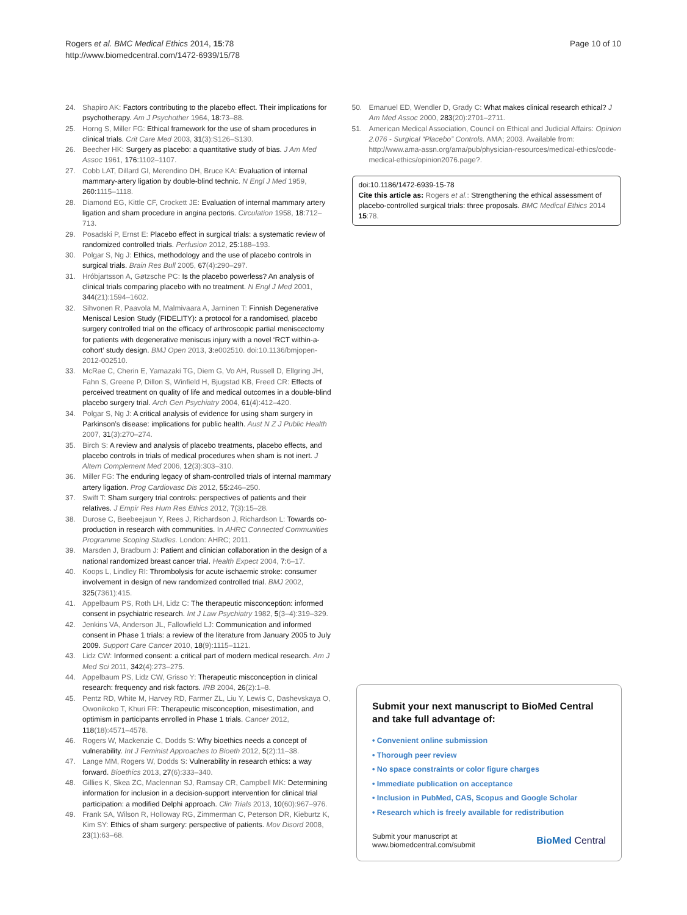Rogers et al. BMC Medical Ethics 2014, 15:78
http://www.biomedcentral.com/1472-6939/15/78
Page 10 of 10
24. Shapiro AK: Factors contributing to the placebo effect. Their implications for psychotherapy. Am J Psychother 1964, 18: 73–88.
25. Horng S, Miller FG: Ethical framework for the use of sham procedures in clinical trials. Crit Care Med 2003, 31(3):S126–S130.
26. Beecher HK: Surgery as placebo: a quantitative study of bias. J Am Med Assoc 1961, 176: 1102–1107.
27. Cobb LAT, Dillard GI, Merendino DH, Bruce KA: Evaluation of internal mammary-artery ligation by double-blind technic. N Engl J Med 1959, 260: 1115–1118.
28. Diamond EG, Kittle CF, Crockett JE: Evaluation of internal mammary artery ligation and sham procedure in angina pectoris. Circulation 1958, 18: 712–713.
29. Posadski P, Ernst E: Placebo effect in surgical trials: a systematic review of randomized controlled trials. Perfusion 2012, 25: 188–193.
30. Polgar S, Ng J: Ethics, methodology and the use of placebo controls in surgical trials. Brain Res Bull 2005, 67(4):290–297.
31. Hróbjartsson A, Gøtzsche PC: Is the placebo powerless? An analysis of clinical trials comparing placebo with no treatment. N Engl J Med 2001, 344(21):1594–1602.
32. Sihvonen R, Paavola M, Malmivaara A, Jarninen T: Finnish Degenerative Meniscal Lesion Study (FIDELITY): a protocol for a randomised, placebo surgery controlled trial on the efficacy of arthroscopic partial meniscectomy for patients with degenerative meniscus injury with a novel ‘RCT within-a-cohort’ study design. BMJ Open 2013, 3: e002510. doi:10.1136/bmjopen-2012-002510.
33. McRae C, Cherin E, Yamazaki TG, Diem G, Vo AH, Russell D, Ellgring JH, Fahn S, Greene P, Dillon S, Winfield H, Bjugstad KB, Freed CR: Effects of perceived treatment on quality of life and medical outcomes in a double-blind placebo surgery trial. Arch Gen Psychiatry 2004, 61(4):412–420.
34. Polgar S, Ng J: A critical analysis of evidence for using sham surgery in Parkinson’s disease: implications for public health. Aust N Z J Public Health 2007, 31(3):270–274.
35. Birch S: A review and analysis of placebo treatments, placebo effects, and placebo controls in trials of medical procedures when sham is not inert. J Altern Complement Med 2006, 12(3):303–310.
36. Miller FG: The enduring legacy of sham-controlled trials of internal mammary artery ligation. Prog Cardiovasc Dis 2012, 55: 246–250.
37. Swift T: Sham surgery trial controls: perspectives of patients and their relatives. J Empir Res Hum Res Ethics 2012, 7(3):15–28.
38. Durose C, Beebeejaun Y, Rees J, Richardson J, Richardson L: Towards co-production in research with communities. In AHRC Connected Communities Programme Scoping Studies. London: AHRC; 2011.
39. Marsden J, Bradburn J: Patient and clinician collaboration in the design of a national randomized breast cancer trial. Health Expect 2004, 7: 6–17.
40. Koops L, Lindley RI: Thrombolysis for acute ischaemic stroke: consumer involvement in design of new randomized controlled trial. BMJ 2002, 325(7361):415.
41. Appelbaum PS, Roth LH, Lidz C: The therapeutic misconception: informed consent in psychiatric research. Int J Law Psychiatry 1982, 5(3–4):319–329.
42. Jenkins VA, Anderson JL, Fallowfield LJ: Communication and informed consent in Phase 1 trials: a review of the literature from January 2005 to July 2009. Support Care Cancer 2010, 18(9):1115–1121.
43. Lidz CW: Informed consent: a critical part of modern medical research. Am J Med Sci 2011, 342(4):273–275.
44. Appelbaum PS, Lidz CW, Grisso Y: Therapeutic misconception in clinical research: frequency and risk factors. IRB 2004, 26(2):1–8.
45. Pentz RD, White M, Harvey RD, Farmer ZL, Liu Y, Lewis C, Dashevskaya O, Owonikoko T, Khuri FR: Therapeutic misconception, misestimation, and optimism in participants enrolled in Phase 1 trials. Cancer 2012, 118(18):4571–4578.
46. Rogers W, Mackenzie C, Dodds S: Why bioethics needs a concept of vulnerability. Int J Feminist Approaches to Bioeth 2012, 5(2):11–38.
47. Lange MM, Rogers W, Dodds S: Vulnerability in research ethics: a way forward. Bioethics 2013, 27(6):333–340.
48. Gillies K, Skea ZC, Maclennan SJ, Ramsay CR, Campbell MK: Determining information for inclusion in a decision-support intervention for clinical trial participation: a modified Delphi approach. Clin Trials 2013, 10(60):967–976.
49. Frank SA, Wilson R, Holloway RG, Zimmerman C, Peterson DR, Kieburtz K, Kim SY: Ethics of sham surgery: perspective of patients. Mov Disord 2008, 23(1):63–68.
50. Emanuel ED, Wendler D, Grady C: What makes clinical research ethical? J Am Med Assoc 2000, 283(20):2701–2711.
51. American Medical Association, Council on Ethical and Judicial Affairs: Opinion 2.076 - Surgical “Placebo” Controls. AMA; 2003. Available from: http://www.ama-assn.org/ama/pub/physician-resources/medical-ethics/code-medical-ethics/opinion2076.page?.
doi:10.1186/1472-6939-15-78
Cite this article as: Rogers et al.: Strengthening the ethical assessment of placebo-controlled surgical trials: three proposals. BMC Medical Ethics 2014 15:78.
Submit your next manuscript to BioMed Central and take full advantage of:
• Convenient online submission
• Thorough peer review
• No space constraints or color figure charges
• Immediate publication on acceptance
• Inclusion in PubMed, CAS, Scopus and Google Scholar
• Research which is freely available for redistribution
Submit your manuscript at
www.biomedcentral.com/submit
BioMed Central